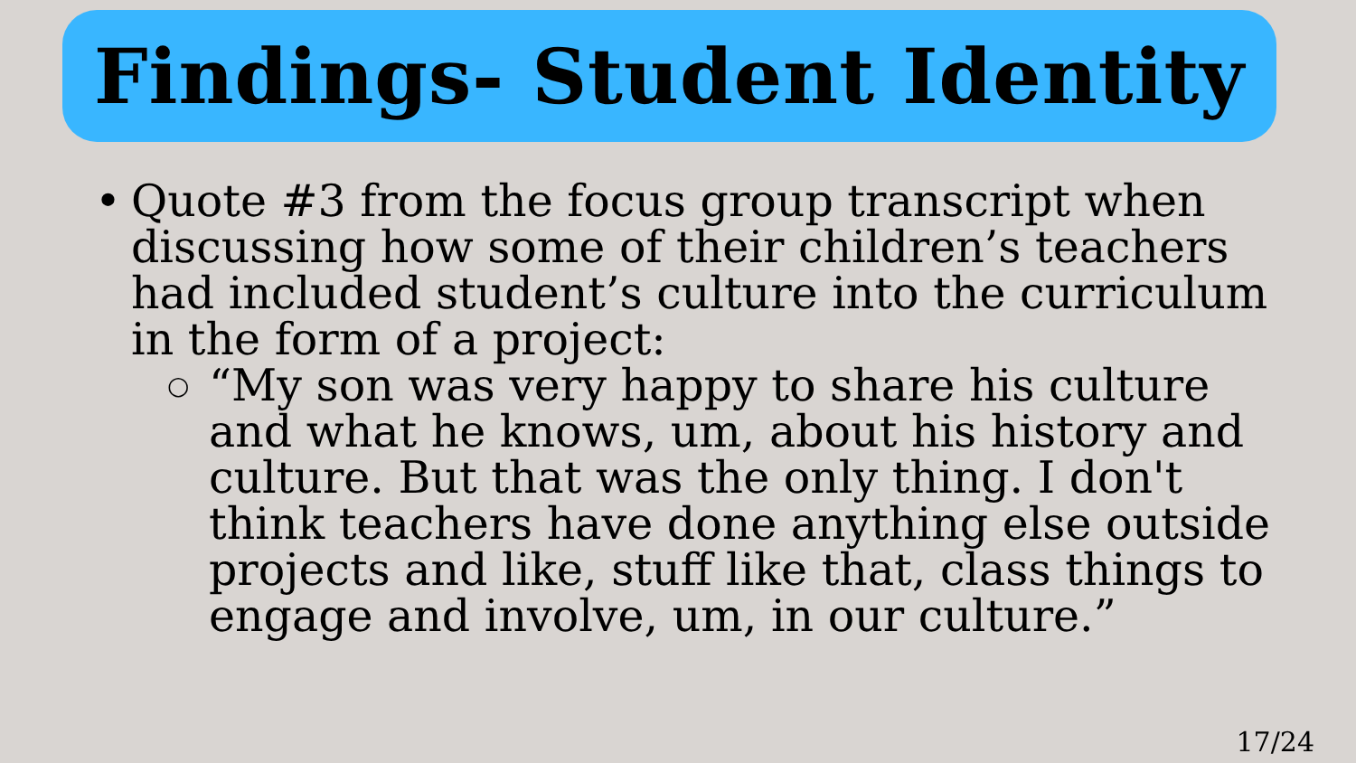Findings- Student Identity
• Quote #3 from the focus group transcript when discussing how some of their children’s teachers had included student’s culture into the curriculum in the form of a project:
○
“My son was very happy to share his culture and what he knows, um, about his history and culture. But that was the only thing. I don't think teachers have done anything else outside projects and like, stuff like that, class things to engage and involve, um, in our culture.”
17/24